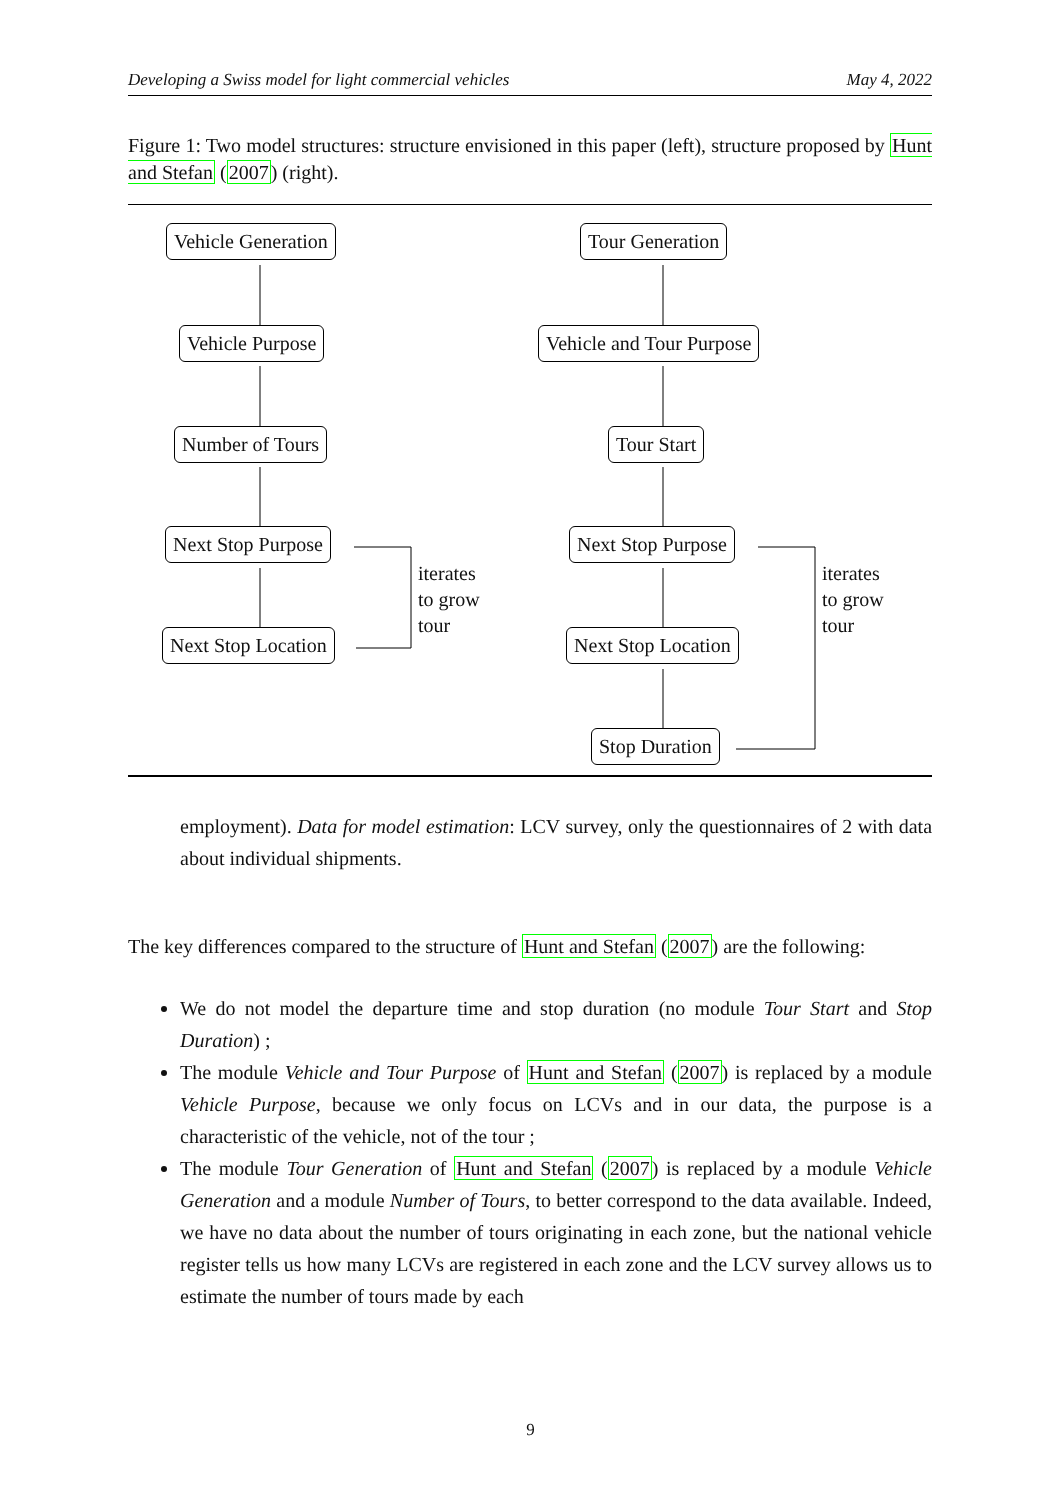Developing a Swiss model for light commercial vehicles May 4, 2022
Figure 1: Two model structures: structure envisioned in this paper (left), structure proposed by Hunt and Stefan (2007) (right).
Vehicle Generation
Vehicle Purpose
Number of Tours
Next Stop Purpose
Next Stop Location
iterates
to grow
tour
Tour Generation
Vehicle and Tour Purpose
Tour Start
Next Stop Purpose
Next Stop Location
Stop Duration
iterates
to grow
tour
employment). Data for model estimation: LCV survey, only the questionnaires of 2 with data about individual shipments.
The key differences compared to the structure of Hunt and Stefan (2007) are the following:
We do not model the departure time and stop duration (no module Tour Start and Stop Duration) ;
The module Vehicle and Tour Purpose of Hunt and Stefan (2007) is replaced by a module Vehicle Purpose, because we only focus on LCVs and in our data, the purpose is a characteristic of the vehicle, not of the tour ;
The module Tour Generation of Hunt and Stefan (2007) is replaced by a module Vehicle Generation and a module Number of Tours, to better correspond to the data available. Indeed, we have no data about the number of tours originating in each zone, but the national vehicle register tells us how many LCVs are registered in each zone and the LCV survey allows us to estimate the number of tours made by each
9